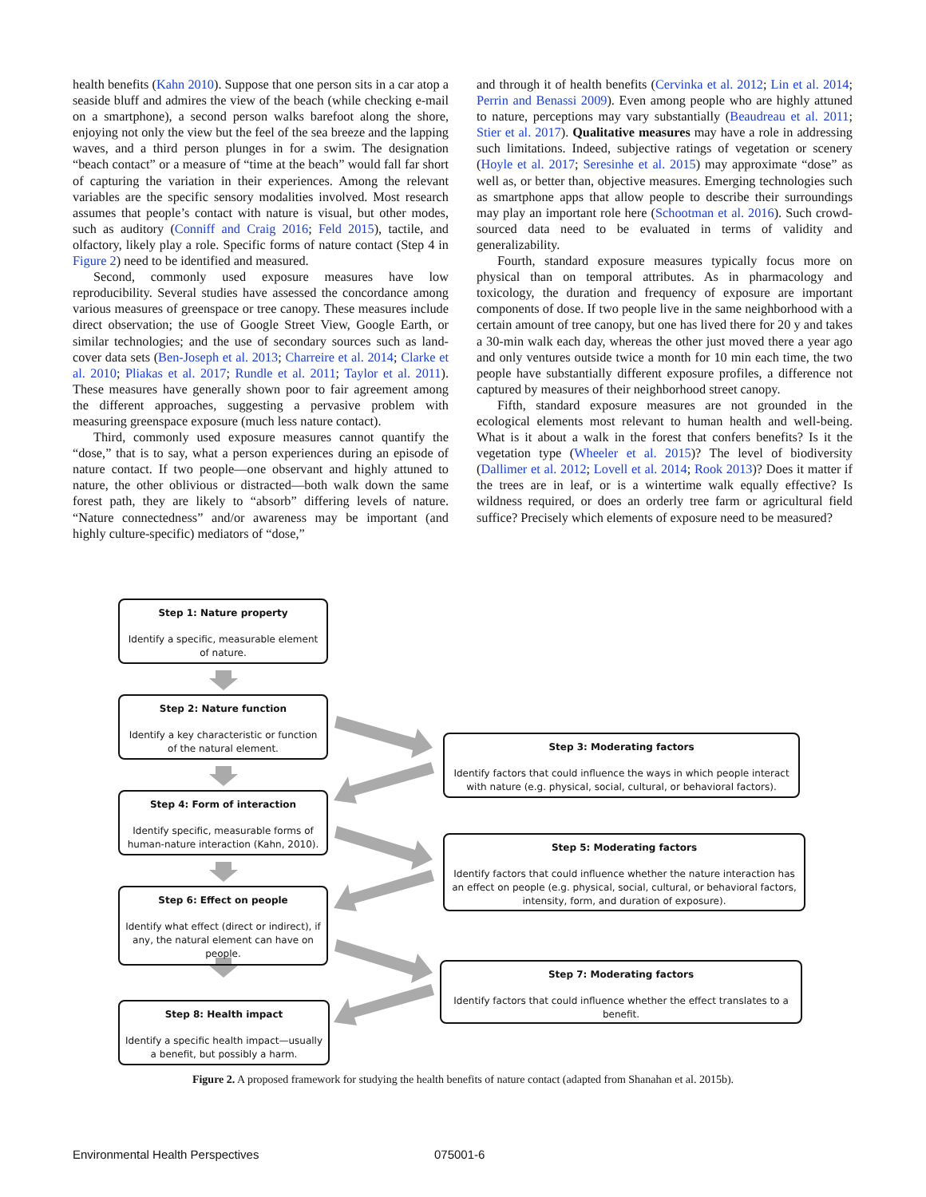health benefits (Kahn 2010). Suppose that one person sits in a car atop a seaside bluff and admires the view of the beach (while checking e-mail on a smartphone), a second person walks barefoot along the shore, enjoying not only the view but the feel of the sea breeze and the lapping waves, and a third person plunges in for a swim. The designation “beach contact” or a measure of “time at the beach” would fall far short of capturing the variation in their experiences. Among the relevant variables are the specific sensory modalities involved. Most research assumes that people’s contact with nature is visual, but other modes, such as auditory (Conniff and Craig 2016; Feld 2015), tactile, and olfactory, likely play a role. Specific forms of nature contact (Step 4 in Figure 2) need to be identified and measured.
Second, commonly used exposure measures have low reproducibility. Several studies have assessed the concordance among various measures of greenspace or tree canopy. These measures include direct observation; the use of Google Street View, Google Earth, or similar technologies; and the use of secondary sources such as land-cover data sets (Ben-Joseph et al. 2013; Charreire et al. 2014; Clarke et al. 2010; Pliakas et al. 2017; Rundle et al. 2011; Taylor et al. 2011). These measures have generally shown poor to fair agreement among the different approaches, suggesting a pervasive problem with measuring greenspace exposure (much less nature contact).
Third, commonly used exposure measures cannot quantify the “dose,” that is to say, what a person experiences during an episode of nature contact. If two people—one observant and highly attuned to nature, the other oblivious or distracted—both walk down the same forest path, they are likely to “absorb” differing levels of nature. “Nature connectedness” and/or awareness may be important (and highly culture-specific) mediators of “dose,”
and through it of health benefits (Cervinka et al. 2012; Lin et al. 2014; Perrin and Benassi 2009). Even among people who are highly attuned to nature, perceptions may vary substantially (Beaudreau et al. 2011; Stier et al. 2017). Qualitative measures may have a role in addressing such limitations. Indeed, subjective ratings of vegetation or scenery (Hoyle et al. 2017; Seresinhe et al. 2015) may approximate “dose” as well as, or better than, objective measures. Emerging technologies such as smartphone apps that allow people to describe their surroundings may play an important role here (Schootman et al. 2016). Such crowd-sourced data need to be evaluated in terms of validity and generalizability.
Fourth, standard exposure measures typically focus more on physical than on temporal attributes. As in pharmacology and toxicology, the duration and frequency of exposure are important components of dose. If two people live in the same neighborhood with a certain amount of tree canopy, but one has lived there for 20 y and takes a 30-min walk each day, whereas the other just moved there a year ago and only ventures outside twice a month for 10 min each time, the two people have substantially different exposure profiles, a difference not captured by measures of their neighborhood street canopy.
Fifth, standard exposure measures are not grounded in the ecological elements most relevant to human health and well-being. What is it about a walk in the forest that confers benefits? Is it the vegetation type (Wheeler et al. 2015)? The level of biodiversity (Dallimer et al. 2012; Lovell et al. 2014; Rook 2013)? Does it matter if the trees are in leaf, or is a wintertime walk equally effective? Is wildness required, or does an orderly tree farm or agricultural field suffice? Precisely which elements of exposure need to be measured?
Step 1: Nature property
Identify a specific, measurable element of nature.
Step 2: Nature function
Identify a key characteristic or function of the natural element.
Step 3: Moderating factors
Identify factors that could influence the ways in which people interact with nature (e.g. physical, social, cultural, or behavioral factors).
Step 4: Form of interaction
Identify specific, measurable forms of human-nature interaction (Kahn, 2010).
Step 5: Moderating factors
Identify factors that could influence whether the nature interaction has an effect on people (e.g. physical, social, cultural, or behavioral factors, intensity, form, and duration of exposure).
Step 6: Effect on people
Identify what effect (direct or indirect), if any, the natural element can have on people.
Step 7: Moderating factors
Identify factors that could influence whether the effect translates to a benefit.
Step 8: Health impact
Identify a specific health impact—usually a benefit, but possibly a harm.
Figure 2. A proposed framework for studying the health benefits of nature contact (adapted from Shanahan et al. 2015b).
Environmental Health Perspectives
075001-6